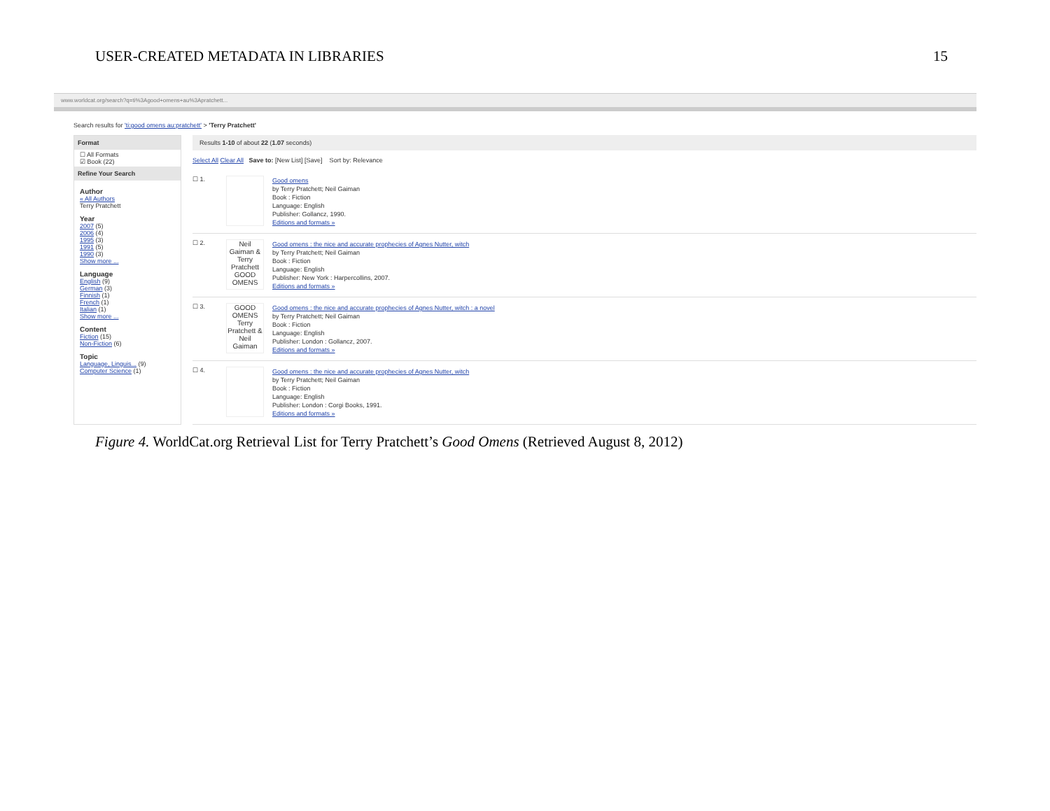USER-CREATED METADATA IN LIBRARIES 15
www.worldcat.org/search?q=ti%3Agood+omens+au%3Apratchett...
Search results for 'ti:good omens au:pratchett' > 'Terry Pratchett'
Format
☐ All Formats
☑ Book (22)
Refine Your Search
Author
« All Authors
Terry Pratchett
Year
2007 (5)
2006 (4)
1995 (3)
1991 (5)
1990 (3)
Show more ...
Language
English (9)
German (3)
Finnish (1)
French (1)
Italian (1)
Show more ...
Content
Fiction (15)
Non-Fiction (6)
Topic
Language, Linguis... (9)
Computer Science (1)
Results 1-10 of about 22 (1.07 seconds)
Select All Clear All Save to: [New List] [Save] Sort by: Relevance
☐ 1. Good omens
by Terry Pratchett; Neil Gaiman
Book : Fiction
Language: English
Publisher: Gollancz, 1990.
Editions and formats »
☐ 2.
Neil Gaiman & Terry Pratchett GOOD OMENS
Good omens : the nice and accurate prophecies of Agnes Nutter, witch
by Terry Pratchett; Neil Gaiman
Book : Fiction
Language: English
Publisher: New York : Harpercollins, 2007.
Editions and formats »
☐ 3.
GOOD OMENS Terry Pratchett & Neil Gaiman
Good omens : the nice and accurate prophecies of Agnes Nutter, witch : a novel
by Terry Pratchett; Neil Gaiman
Book : Fiction
Language: English
Publisher: London : Gollancz, 2007.
Editions and formats »
☐ 4. Good omens : the nice and accurate prophecies of Agnes Nutter, witch
by Terry Pratchett; Neil Gaiman
Book : Fiction
Language: English
Publisher: London : Corgi Books, 1991.
Editions and formats »
Figure 4. WorldCat.org Retrieval List for Terry Pratchett’s Good Omens (Retrieved August 8, 2012)